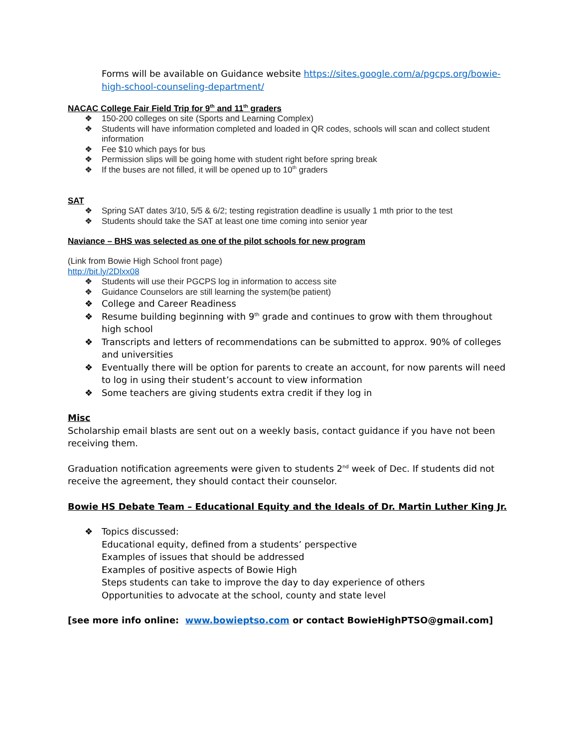Forms will be available on Guidance website https://sites.google.com/a/pgcps.org/bowie-high-school-counseling-department/
NACAC College Fair Field Trip for 9<sup>th</sup> and 11<sup>th</sup> graders
❖ 150-200 colleges on site (Sports and Learning Complex)
❖ Students will have information completed and loaded in QR codes, schools will scan and collect student information
❖ Fee $10 which pays for bus
❖ Permission slips will be going home with student right before spring break
❖ If the buses are not filled, it will be opened up to 10<sup>th</sup> graders
SAT
❖ Spring SAT dates 3/10, 5/5 & 6/2; testing registration deadline is usually 1 mth prior to the test
❖ Students should take the SAT at least one time coming into senior year
Naviance – BHS was selected as one of the pilot schools for new program
(Link from Bowie High School front page)
http://bit.ly/2Dlxx08
❖ Students will use their PGCPS log in information to access site
❖ Guidance Counselors are still learning the system(be patient)
❖ College and Career Readiness
❖ Resume building beginning with 9<sup>th</sup> grade and continues to grow with them throughout high school
❖ Transcripts and letters of recommendations can be submitted to approx. 90% of colleges and universities
❖ Eventually there will be option for parents to create an account, for now parents will need to log in using their student’s account to view information
❖ Some teachers are giving students extra credit if they log in
Misc
Scholarship email blasts are sent out on a weekly basis, contact guidance if you have not been receiving them.
Graduation notification agreements were given to students 2<sup>nd</sup> week of Dec. If students did not receive the agreement, they should contact their counselor.
Bowie HS Debate Team – Educational Equity and the Ideals of Dr. Martin Luther King Jr.
❖ Topics discussed:
Educational equity, defined from a students’ perspective
Examples of issues that should be addressed
Examples of positive aspects of Bowie High
Steps students can take to improve the day to day experience of others
Opportunities to advocate at the school, county and state level
[see more info online: www.bowieptso.com or contact BowieHighPTSO@gmail.com]